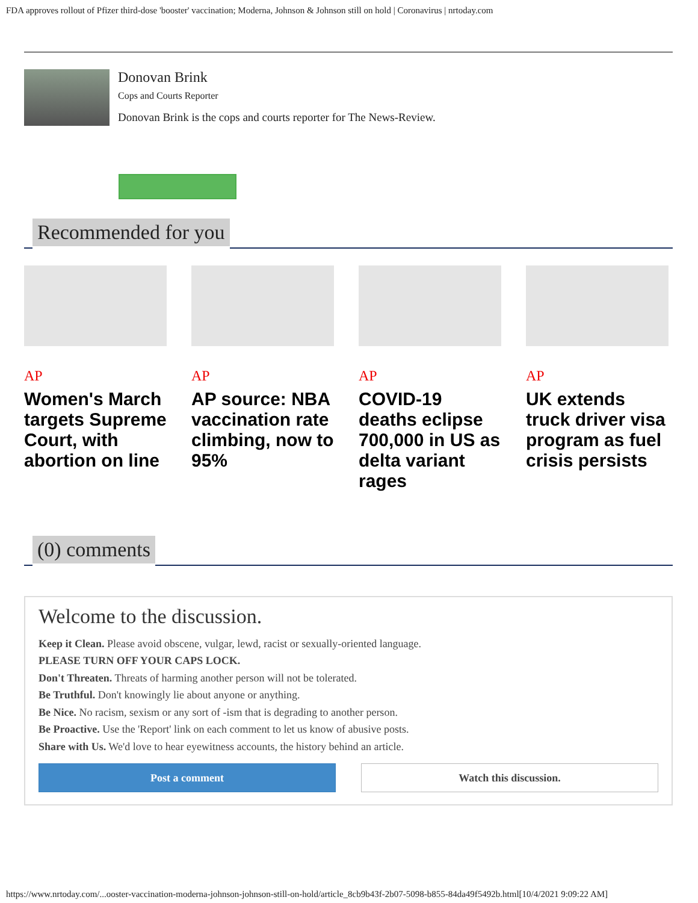FDA approves rollout of Pfizer third-dose 'booster' vaccination; Moderna, Johnson & Johnson still on hold | Coronavirus | nrtoday.com
Donovan Brink
Cops and Courts Reporter
Donovan Brink is the cops and courts reporter for The News-Review.
Recommended for you
AP
Women's March targets Supreme Court, with abortion on line
AP
AP source: NBA vaccination rate climbing, now to 95%
AP
COVID-19 deaths eclipse 700,000 in US as delta variant rages
AP
UK extends truck driver visa program as fuel crisis persists
(0) comments
Welcome to the discussion.
Keep it Clean. Please avoid obscene, vulgar, lewd, racist or sexually-oriented language.
PLEASE TURN OFF YOUR CAPS LOCK.
Don't Threaten. Threats of harming another person will not be tolerated.
Be Truthful. Don't knowingly lie about anyone or anything.
Be Nice. No racism, sexism or any sort of -ism that is degrading to another person.
Be Proactive. Use the 'Report' link on each comment to let us know of abusive posts.
Share with Us. We'd love to hear eyewitness accounts, the history behind an article.
Post a comment Watch this discussion.
https://www.nrtoday.com/...ooster-vaccination-moderna-johnson-johnson-still-on-hold/article_8cb9b43f-2b07-5098-b855-84da49f5492b.html[10/4/2021 9:09:22 AM]